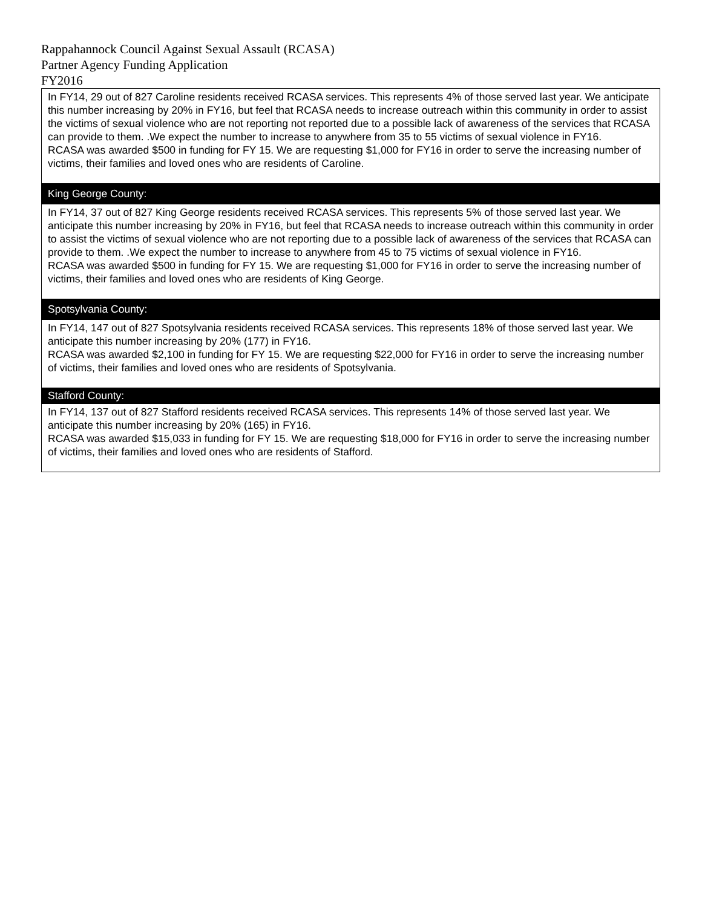Rappahannock Council Against Sexual Assault (RCASA)
Partner Agency Funding Application
FY2016
| In FY14, 29 out of 827 Caroline residents received RCASA services. This represents 4% of those served last year. We anticipate this number increasing by 20% in FY16, but feel that RCASA needs to increase outreach within this community in order to assist the victims of sexual violence who are not reporting not reported due to a possible lack of awareness of the services that RCASA can provide to them. .We expect the number to increase to anywhere from 35 to 55 victims of sexual violence in FY16. RCASA was awarded $500 in funding for FY 15. We are requesting $1,000 for FY16 in order to serve the increasing number of victims, their families and loved ones who are residents of Caroline. |
| King George County: |
| In FY14, 37 out of 827 King George residents received RCASA services. This represents 5% of those served last year. We anticipate this number increasing by 20% in FY16, but feel that RCASA needs to increase outreach within this community in order to assist the victims of sexual violence who are not reporting due to a possible lack of awareness of the services that RCASA can provide to them. .We expect the number to increase to anywhere from 45 to 75 victims of sexual violence in FY16. RCASA was awarded $500 in funding for FY 15. We are requesting $1,000 for FY16 in order to serve the increasing number of victims, their families and loved ones who are residents of King George. |
| Spotsylvania County: |
| In FY14, 147 out of 827 Spotsylvania residents received RCASA services. This represents 18% of those served last year. We anticipate this number increasing by 20% (177) in FY16. RCASA was awarded $2,100 in funding for FY 15. We are requesting $22,000 for FY16 in order to serve the increasing number of victims, their families and loved ones who are residents of Spotsylvania. |
| Stafford County: |
| In FY14, 137 out of 827 Stafford residents received RCASA services. This represents 14% of those served last year. We anticipate this number increasing by 20% (165) in FY16. RCASA was awarded $15,033 in funding for FY 15. We are requesting $18,000 for FY16 in order to serve the increasing number of victims, their families and loved ones who are residents of Stafford. |